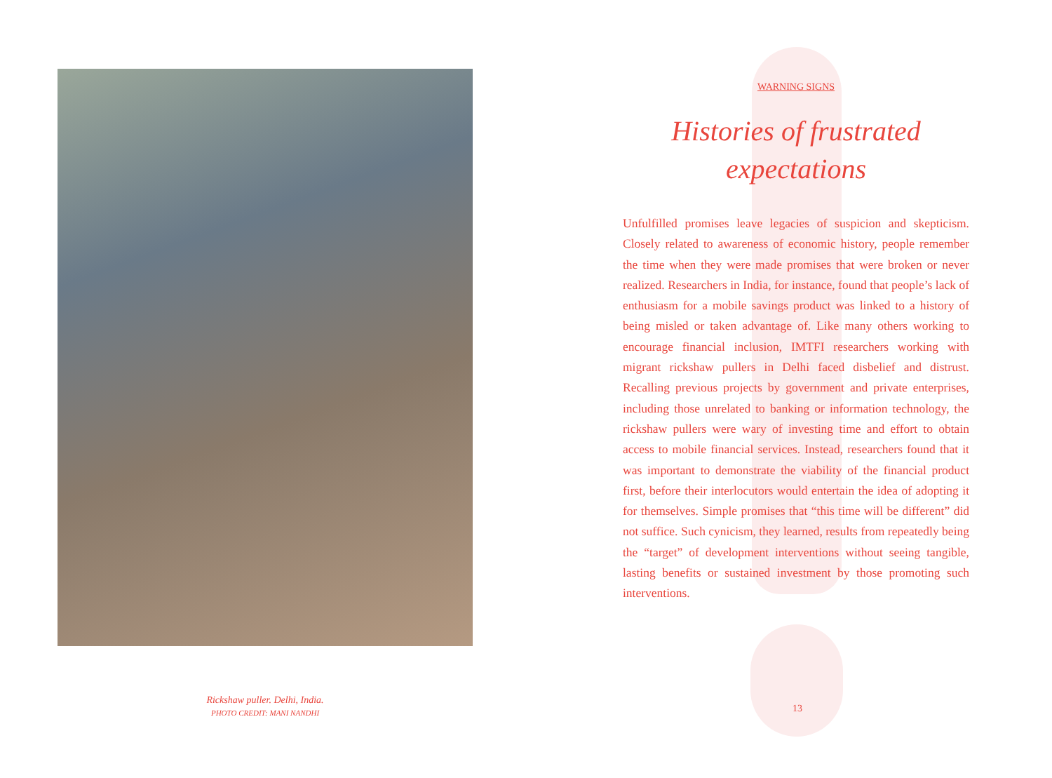Rickshaw puller. Delhi, India.
PHOTO CREDIT: MANI NANDHI
WARNING SIGNS
Histories of frustrated expectations
Unfulfilled promises leave legacies of suspicion and skepticism. Closely related to awareness of economic history, people remember the time when they were made promises that were broken or never realized. Researchers in India, for instance, found that people’s lack of enthusiasm for a mobile savings product was linked to a history of being misled or taken advantage of. Like many others working to encourage financial inclusion, IMTFI researchers working with migrant rickshaw pullers in Delhi faced disbelief and distrust. Recalling previous projects by government and private enterprises, including those unrelated to banking or information technology, the rickshaw pullers were wary of investing time and effort to obtain access to mobile financial services. Instead, researchers found that it was important to demonstrate the viability of the financial product first, before their interlocutors would entertain the idea of adopting it for themselves. Simple promises that “this time will be different” did not suffice. Such cynicism, they learned, results from repeatedly being the “target” of development interventions without seeing tangible, lasting benefits or sustained investment by those promoting such interventions.
13